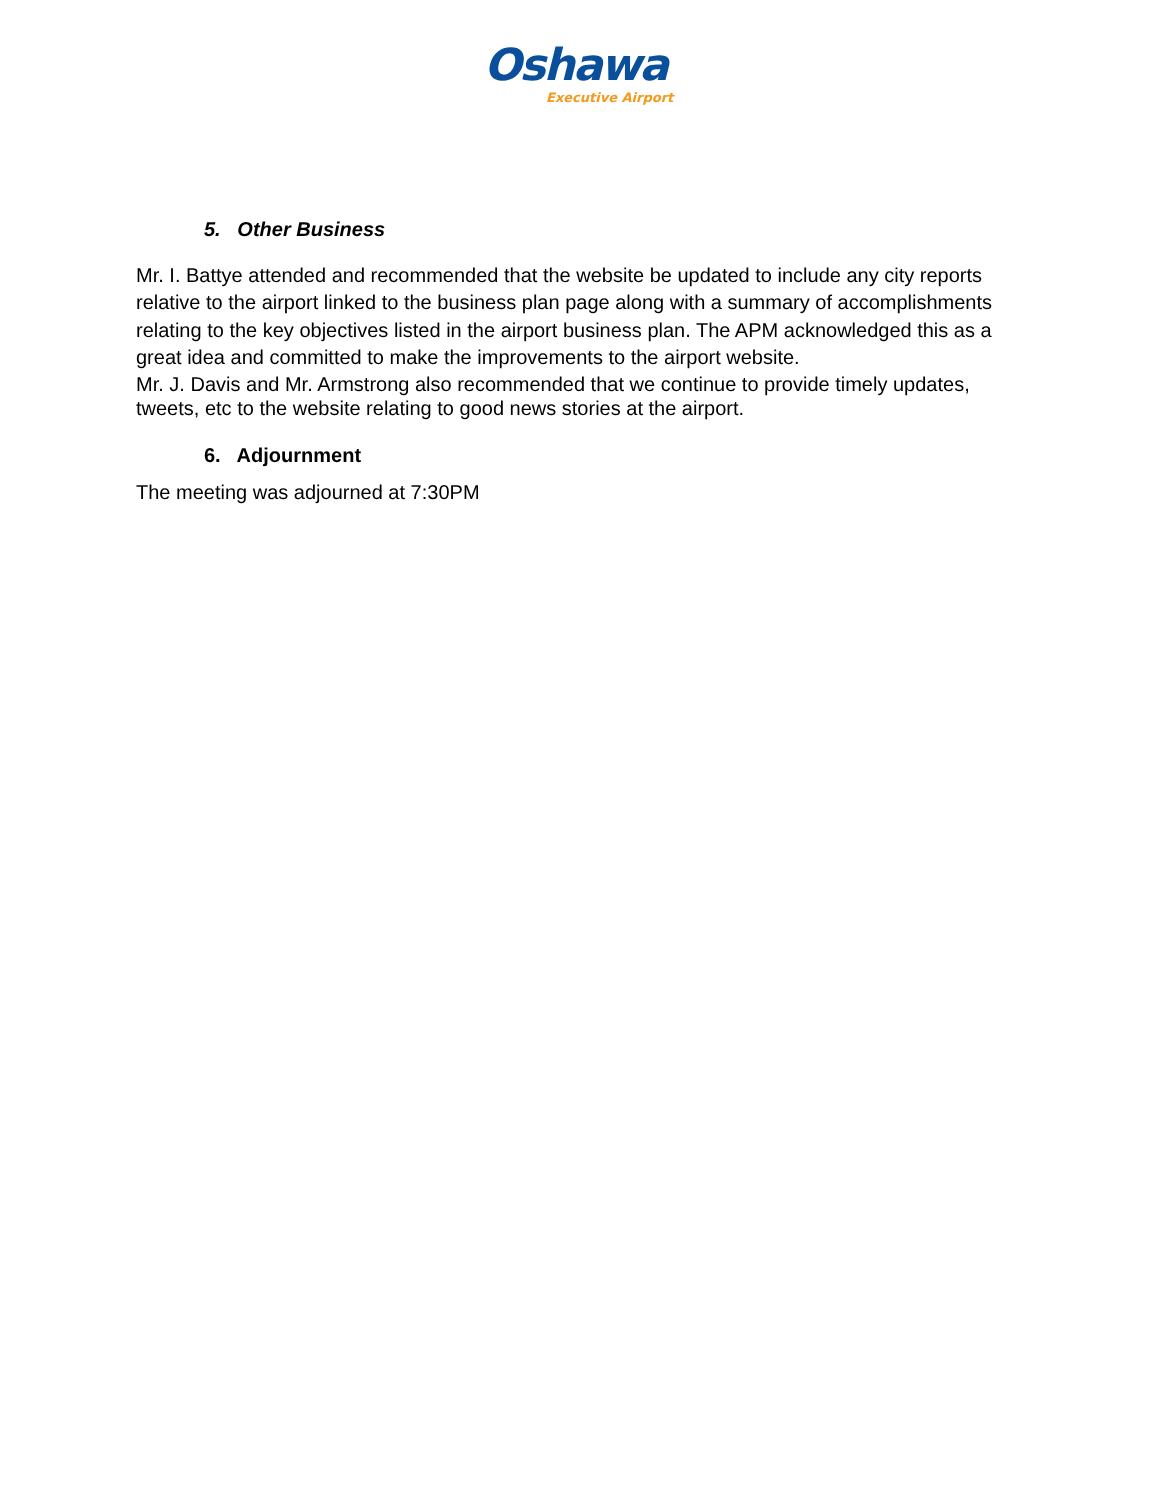Oshawa
Executive Airport
5. Other Business
Mr. I. Battye attended and recommended that the website be updated to include any city reports relative to the airport linked to the business plan page along with a summary of accomplishments relating to the key objectives listed in the airport business plan. The APM acknowledged this as a great idea and committed to make the improvements to the airport website.
Mr. J. Davis and Mr. Armstrong also recommended that we continue to provide timely updates, tweets, etc to the website relating to good news stories at the airport.
6. Adjournment
The meeting was adjourned at 7:30PM